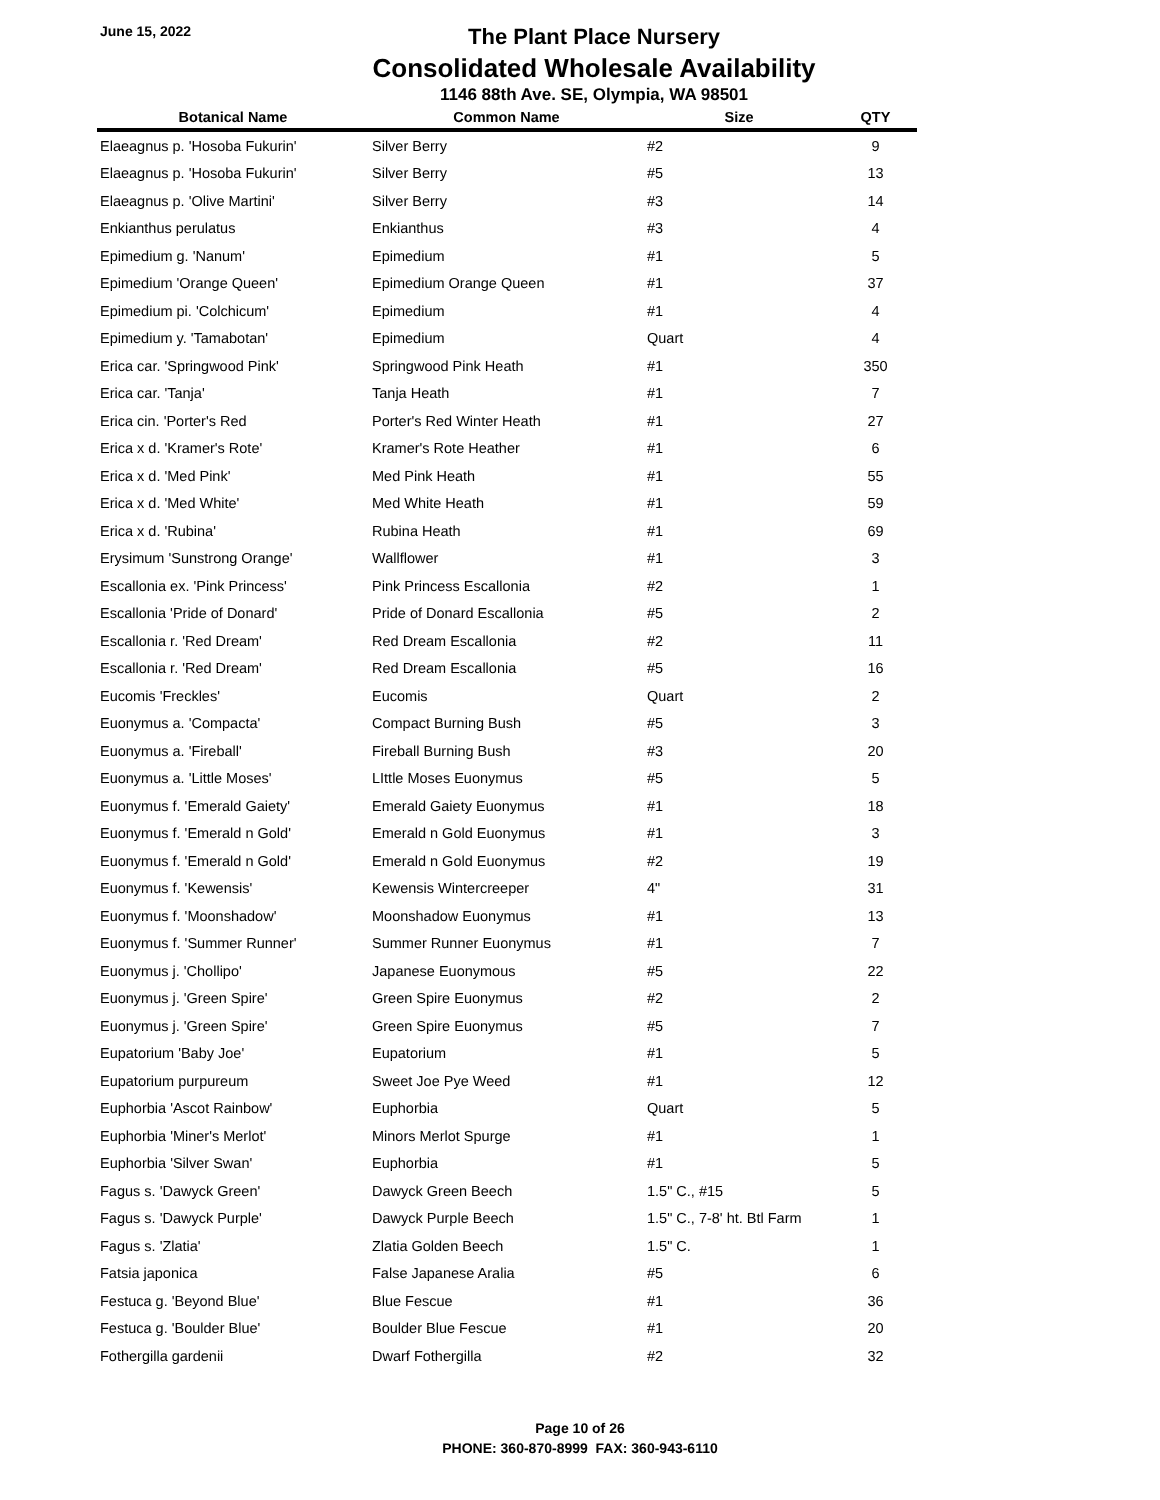June 15, 2022
The Plant Place Nursery
Consolidated Wholesale Availability
1146 88th Ave. SE, Olympia, WA 98501
| Botanical Name | Common Name | Size | QTY |
| --- | --- | --- | --- |
| Elaeagnus p. 'Hosoba Fukurin' | Silver Berry | #2 | 9 |
| Elaeagnus p. 'Hosoba Fukurin' | Silver Berry | #5 | 13 |
| Elaeagnus p. 'Olive Martini' | Silver Berry | #3 | 14 |
| Enkianthus perulatus | Enkianthus | #3 | 4 |
| Epimedium g. 'Nanum' | Epimedium | #1 | 5 |
| Epimedium 'Orange Queen' | Epimedium Orange Queen | #1 | 37 |
| Epimedium pi. 'Colchicum' | Epimedium | #1 | 4 |
| Epimedium y. 'Tamabotan' | Epimedium | Quart | 4 |
| Erica car. 'Springwood Pink' | Springwood Pink Heath | #1 | 350 |
| Erica car. 'Tanja' | Tanja Heath | #1 | 7 |
| Erica cin. 'Porter's Red | Porter's Red Winter Heath | #1 | 27 |
| Erica x d. 'Kramer's Rote' | Kramer's Rote Heather | #1 | 6 |
| Erica x d. 'Med Pink' | Med Pink Heath | #1 | 55 |
| Erica x d. 'Med White' | Med White Heath | #1 | 59 |
| Erica x d. 'Rubina' | Rubina Heath | #1 | 69 |
| Erysimum 'Sunstrong Orange' | Wallflower | #1 | 3 |
| Escallonia ex. 'Pink Princess' | Pink Princess Escallonia | #2 | 1 |
| Escallonia 'Pride of Donard' | Pride of Donard Escallonia | #5 | 2 |
| Escallonia r. 'Red Dream' | Red Dream Escallonia | #2 | 11 |
| Escallonia r. 'Red Dream' | Red Dream Escallonia | #5 | 16 |
| Eucomis 'Freckles' | Eucomis | Quart | 2 |
| Euonymus a. 'Compacta' | Compact Burning Bush | #5 | 3 |
| Euonymus a. 'Fireball' | Fireball Burning Bush | #3 | 20 |
| Euonymus a. 'Little Moses' | LIttle Moses Euonymus | #5 | 5 |
| Euonymus f. 'Emerald Gaiety' | Emerald Gaiety Euonymus | #1 | 18 |
| Euonymus f. 'Emerald n Gold' | Emerald n Gold Euonymus | #1 | 3 |
| Euonymus f. 'Emerald n Gold' | Emerald n Gold Euonymus | #2 | 19 |
| Euonymus f. 'Kewensis' | Kewensis Wintercreeper | 4" | 31 |
| Euonymus f. 'Moonshadow' | Moonshadow Euonymus | #1 | 13 |
| Euonymus f. 'Summer Runner' | Summer Runner Euonymus | #1 | 7 |
| Euonymus j. 'Chollipo' | Japanese Euonymous | #5 | 22 |
| Euonymus j. 'Green Spire' | Green Spire Euonymus | #2 | 2 |
| Euonymus j. 'Green Spire' | Green Spire Euonymus | #5 | 7 |
| Eupatorium 'Baby Joe' | Eupatorium | #1 | 5 |
| Eupatorium purpureum | Sweet Joe Pye Weed | #1 | 12 |
| Euphorbia 'Ascot Rainbow' | Euphorbia | Quart | 5 |
| Euphorbia 'Miner's Merlot' | Minors Merlot Spurge | #1 | 1 |
| Euphorbia 'Silver Swan' | Euphorbia | #1 | 5 |
| Fagus s. 'Dawyck Green' | Dawyck Green Beech | 1.5" C., #15 | 5 |
| Fagus s. 'Dawyck Purple' | Dawyck Purple Beech | 1.5" C., 7-8' ht. Btl Farm | 1 |
| Fagus s. 'Zlatia' | Zlatia Golden Beech | 1.5" C. | 1 |
| Fatsia japonica | False Japanese Aralia | #5 | 6 |
| Festuca g. 'Beyond Blue' | Blue Fescue | #1 | 36 |
| Festuca g. 'Boulder Blue' | Boulder Blue Fescue | #1 | 20 |
| Fothergilla gardenii | Dwarf Fothergilla | #2 | 32 |
Page 10 of 26
PHONE: 360-870-8999 FAX: 360-943-6110